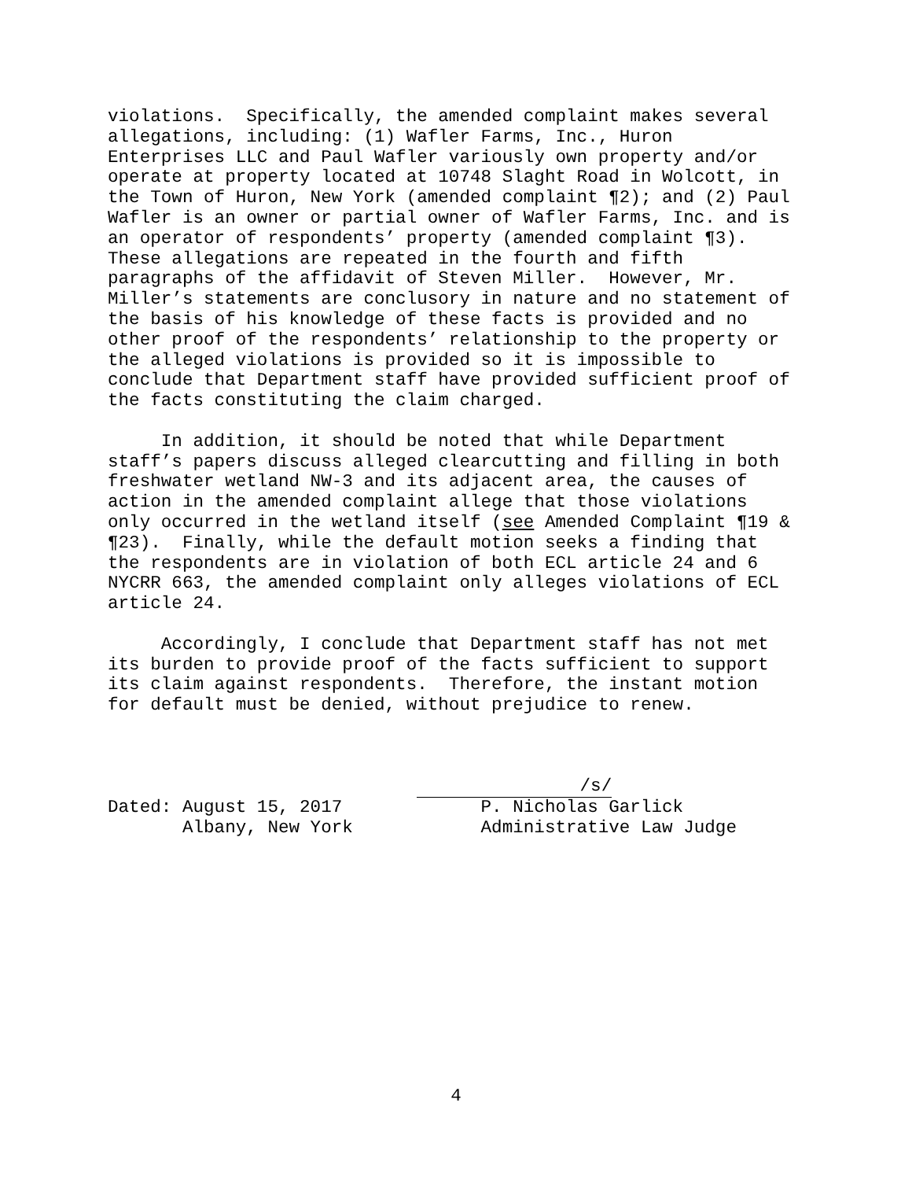violations. Specifically, the amended complaint makes several allegations, including: (1) Wafler Farms, Inc., Huron Enterprises LLC and Paul Wafler variously own property and/or operate at property located at 10748 Slaght Road in Wolcott, in the Town of Huron, New York (amended complaint ¶2); and (2) Paul Wafler is an owner or partial owner of Wafler Farms, Inc. and is an operator of respondents’ property (amended complaint ¶3). These allegations are repeated in the fourth and fifth paragraphs of the affidavit of Steven Miller. However, Mr. Miller’s statements are conclusory in nature and no statement of the basis of his knowledge of these facts is provided and no other proof of the respondents’ relationship to the property or the alleged violations is provided so it is impossible to conclude that Department staff have provided sufficient proof of the facts constituting the claim charged.
In addition, it should be noted that while Department staff’s papers discuss alleged clearcutting and filling in both freshwater wetland NW-3 and its adjacent area, the causes of action in the amended complaint allege that those violations only occurred in the wetland itself (see Amended Complaint ¶19 & ¶23). Finally, while the default motion seeks a finding that the respondents are in violation of both ECL article 24 and 6 NYCRR 663, the amended complaint only alleges violations of ECL article 24.
Accordingly, I conclude that Department staff has not met its burden to provide proof of the facts sufficient to support its claim against respondents. Therefore, the instant motion for default must be denied, without prejudice to renew.
/s/ Dated: August 15, 2017 P. Nicholas Garlick Albany, New York Administrative Law Judge
4